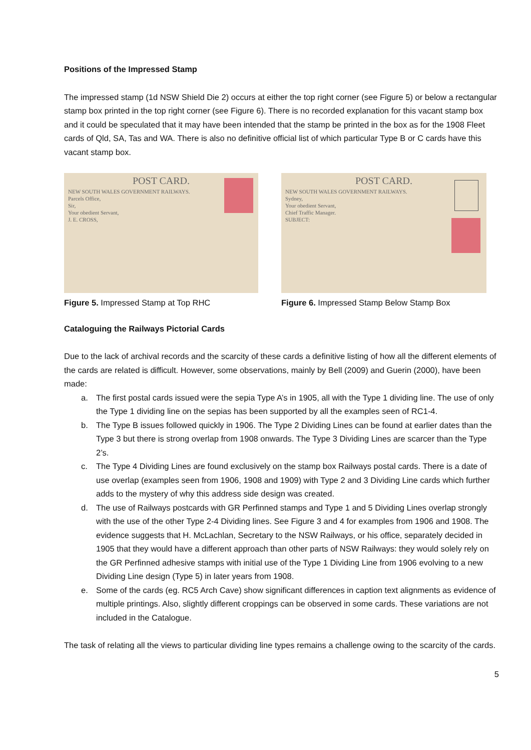Positions of the Impressed Stamp
The impressed stamp (1d NSW Shield Die 2) occurs at either the top right corner (see Figure 5) or below a rectangular stamp box printed in the top right corner (see Figure 6). There is no recorded explanation for this vacant stamp box and it could be speculated that it may have been intended that the stamp be printed in the box as for the 1908 Fleet cards of Qld, SA, Tas and WA. There is also no definitive official list of which particular Type B or C cards have this vacant stamp box.
POST CARD.
NEW SOUTH WALES GOVERNMENT RAILWAYS.
Parcels Office,
Sir,
Your obedient Servant,
J. E. CROSS,
Figure 5. Impressed Stamp at Top RHC
POST CARD.
NEW SOUTH WALES GOVERNMENT RAILWAYS.
Sydney,
Your obedient Servant,
Chief Traffic Manager.
SUBJECT:
Figure 6. Impressed Stamp Below Stamp Box
Cataloguing the Railways Pictorial Cards
Due to the lack of archival records and the scarcity of these cards a definitive listing of how all the different elements of the cards are related is difficult. However, some observations, mainly by Bell (2009) and Guerin (2000), have been made:
a. The first postal cards issued were the sepia Type A’s in 1905, all with the Type 1 dividing line. The use of only the Type 1 dividing line on the sepias has been supported by all the examples seen of RC1-4.
b. The Type B issues followed quickly in 1906. The Type 2 Dividing Lines can be found at earlier dates than the Type 3 but there is strong overlap from 1908 onwards. The Type 3 Dividing Lines are scarcer than the Type 2’s.
c. The Type 4 Dividing Lines are found exclusively on the stamp box Railways postal cards. There is a date of use overlap (examples seen from 1906, 1908 and 1909) with Type 2 and 3 Dividing Line cards which further adds to the mystery of why this address side design was created.
d. The use of Railways postcards with GR Perfinned stamps and Type 1 and 5 Dividing Lines overlap strongly with the use of the other Type 2-4 Dividing lines. See Figure 3 and 4 for examples from 1906 and 1908. The evidence suggests that H. McLachlan, Secretary to the NSW Railways, or his office, separately decided in 1905 that they would have a different approach than other parts of NSW Railways: they would solely rely on the GR Perfinned adhesive stamps with initial use of the Type 1 Dividing Line from 1906 evolving to a new Dividing Line design (Type 5) in later years from 1908.
e. Some of the cards (eg. RC5 Arch Cave) show significant differences in caption text alignments as evidence of multiple printings. Also, slightly different croppings can be observed in some cards. These variations are not included in the Catalogue.
The task of relating all the views to particular dividing line types remains a challenge owing to the scarcity of the cards.
5